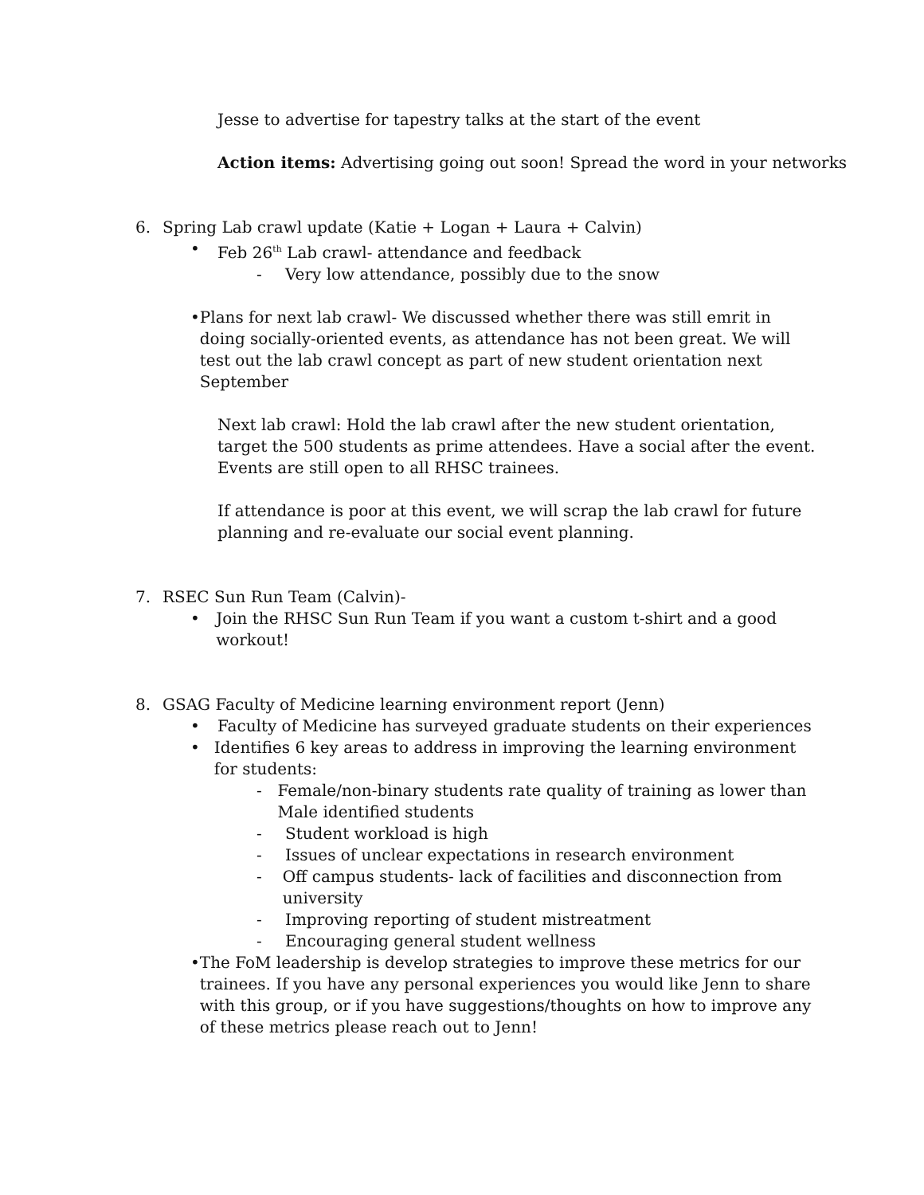Jesse to advertise for tapestry talks at the start of the event
Action items: Advertising going out soon! Spread the word in your networks
6. Spring Lab crawl update (Katie + Logan + Laura + Calvin)
• Feb 26<sup>th</sup> Lab crawl- attendance and feedback
- Very low attendance, possibly due to the snow
• Plans for next lab crawl- We discussed whether there was still emrit in doing socially-oriented events, as attendance has not been great. We will test out the lab crawl concept as part of new student orientation next September
Next lab crawl: Hold the lab crawl after the new student orientation, target the 500 students as prime attendees. Have a social after the event. Events are still open to all RHSC trainees.
If attendance is poor at this event, we will scrap the lab crawl for future planning and re-evaluate our social event planning.
7. RSEC Sun Run Team (Calvin)-
• Join the RHSC Sun Run Team if you want a custom t-shirt and a good workout!
8. GSAG Faculty of Medicine learning environment report (Jenn)
• Faculty of Medicine has surveyed graduate students on their experiences
• Identifies 6 key areas to address in improving the learning environment for students:
- Female/non-binary students rate quality of training as lower than Male identified students
- Student workload is high
- Issues of unclear expectations in research environment
- Off campus students- lack of facilities and disconnection from university
- Improving reporting of student mistreatment
- Encouraging general student wellness
• The FoM leadership is develop strategies to improve these metrics for our trainees. If you have any personal experiences you would like Jenn to share with this group, or if you have suggestions/thoughts on how to improve any of these metrics please reach out to Jenn!